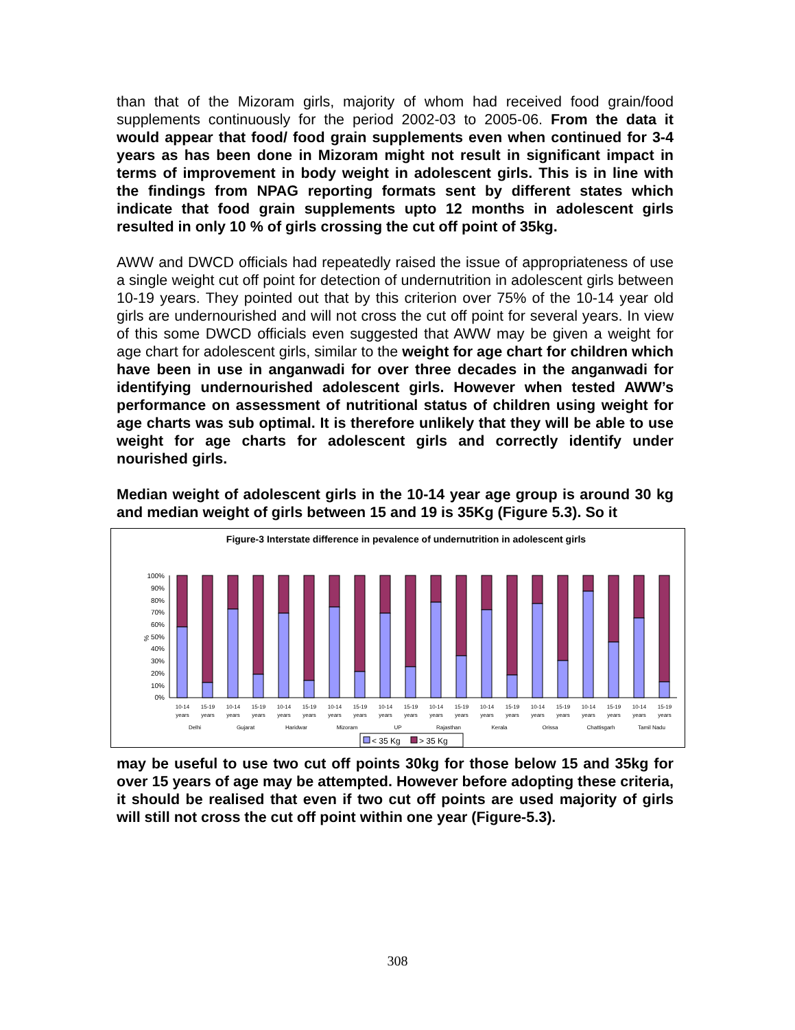than that of the Mizoram girls, majority of whom had received food grain/food supplements continuously for the period 2002-03 to 2005-06. From the data it would appear that food/ food grain supplements even when continued for 3-4 years as has been done in Mizoram might not result in significant impact in terms of improvement in body weight in adolescent girls. This is in line with the findings from NPAG reporting formats sent by different states which indicate that food grain supplements upto 12 months in adolescent girls resulted in only 10 % of girls crossing the cut off point of 35kg.
AWW and DWCD officials had repeatedly raised the issue of appropriateness of use a single weight cut off point for detection of undernutrition in adolescent girls between 10-19 years. They pointed out that by this criterion over 75% of the 10-14 year old girls are undernourished and will not cross the cut off point for several years. In view of this some DWCD officials even suggested that AWW may be given a weight for age chart for adolescent girls, similar to the weight for age chart for children which have been in use in anganwadi for over three decades in the anganwadi for identifying undernourished adolescent girls. However when tested AWW’s performance on assessment of nutritional status of children using weight for age charts was sub optimal. It is therefore unlikely that they will be able to use weight for age charts for adolescent girls and correctly identify under nourished girls.
Median weight of adolescent girls in the 10-14 year age group is around 30 kg and median weight of girls between 15 and 19 is 35Kg (Figure 5.3). So it
Figure-3 Interstate difference in pevalence of undernutrition in adolescent girls
100%
90%
80%
70%
60%
50%
40%
30%
20%
10%
0%
%
10-14
years
15-19
years
10-14
years
15-19
years
10-14
years
15-19
years
10-14
years
15-19
years
10-14
years
15-19
years
10-14
years
15-19
years
10-14
years
15-19
years
10-14
years
15-19
years
10-14
years
15-19
years
10-14
years
15-19
years
Delhi
Gujarat
Haridwar
Mizoram
UP
Rajasthan
Kerala
Orissa
Chattisgarh
Tamil Nadu
< 35 Kg
> 35 Kg
may be useful to use two cut off points 30kg for those below 15 and 35kg for over 15 years of age may be attempted. However before adopting these criteria, it should be realised that even if two cut off points are used majority of girls will still not cross the cut off point within one year (Figure-5.3).
308